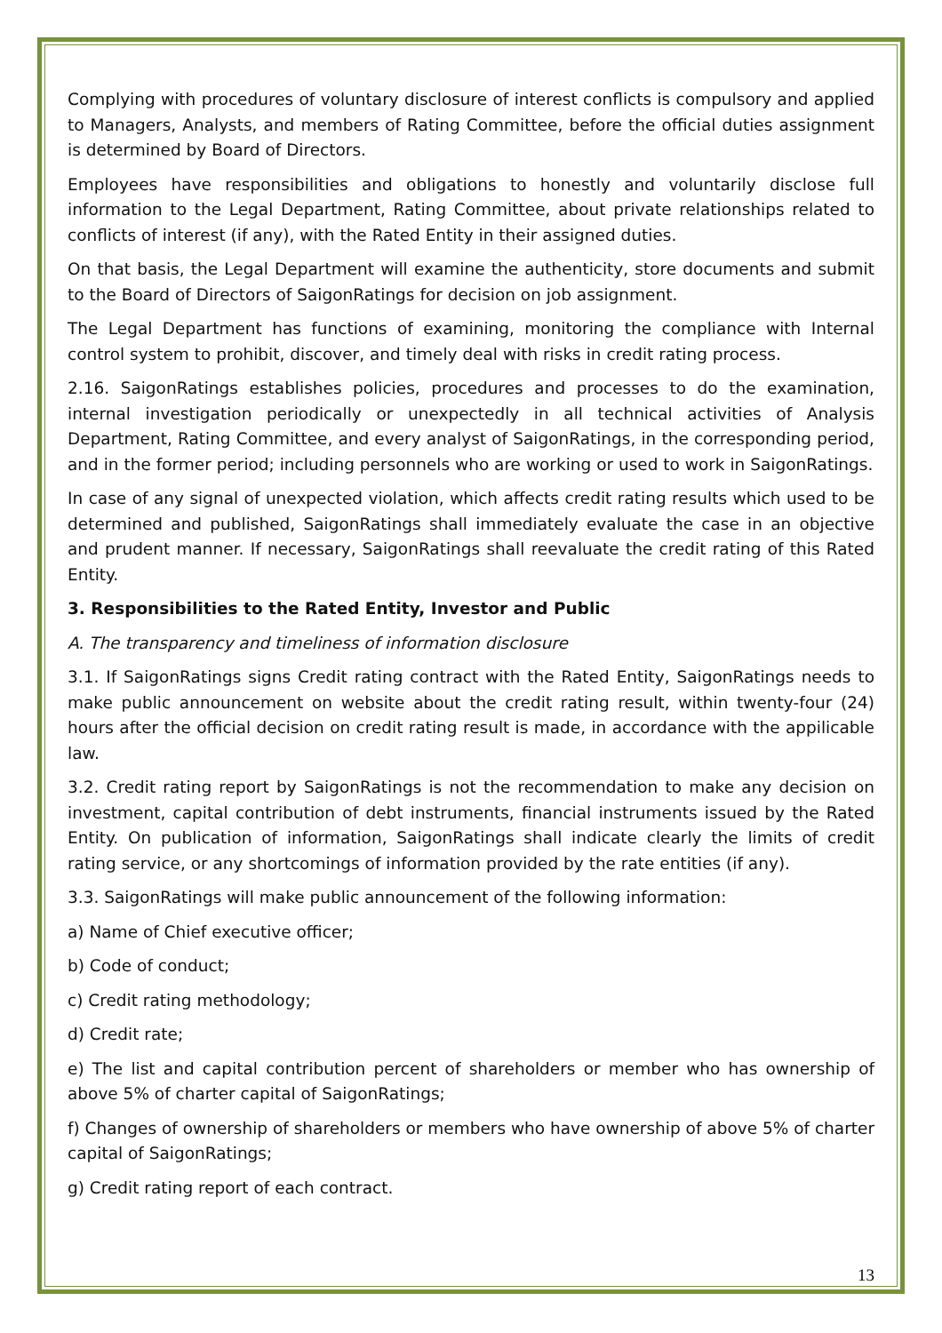Complying with procedures of voluntary disclosure of interest conflicts is compulsory and applied to Managers, Analysts, and members of Rating Committee, before the official duties assignment is determined by Board of Directors.
Employees have responsibilities and obligations to honestly and voluntarily disclose full information to the Legal Department, Rating Committee, about private relationships related to conflicts of interest (if any), with the Rated Entity in their assigned duties.
On that basis, the Legal Department will examine the authenticity, store documents and submit to the Board of Directors of SaigonRatings for decision on job assignment.
The Legal Department has functions of examining, monitoring the compliance with Internal control system to prohibit, discover, and timely deal with risks in credit rating process.
2.16. SaigonRatings establishes policies, procedures and processes to do the examination, internal investigation periodically or unexpectedly in all technical activities of Analysis Department, Rating Committee, and every analyst of SaigonRatings, in the corresponding period, and in the former period; including personnels who are working or used to work in SaigonRatings.
In case of any signal of unexpected violation, which affects credit rating results which used to be determined and published, SaigonRatings shall immediately evaluate the case in an objective and prudent manner. If necessary, SaigonRatings shall reevaluate the credit rating of this Rated Entity.
3. Responsibilities to the Rated Entity, Investor and Public
A. The transparency and timeliness of information disclosure
3.1. If SaigonRatings signs Credit rating contract with the Rated Entity, SaigonRatings needs to make public announcement on website about the credit rating result, within twenty-four (24) hours after the official decision on credit rating result is made, in accordance with the appilicable law.
3.2. Credit rating report by SaigonRatings is not the recommendation to make any decision on investment, capital contribution of debt instruments, financial instruments issued by the Rated Entity. On publication of information, SaigonRatings shall indicate clearly the limits of credit rating service, or any shortcomings of information provided by the rate entities (if any).
3.3. SaigonRatings will make public announcement of the following information:
a) Name of Chief executive officer;
b) Code of conduct;
c) Credit rating methodology;
d) Credit rate;
e) The list and capital contribution percent of shareholders or member who has ownership of above 5% of charter capital of SaigonRatings;
f) Changes of ownership of shareholders or members who have ownership of above 5% of charter capital of SaigonRatings;
g) Credit rating report of each contract.
13